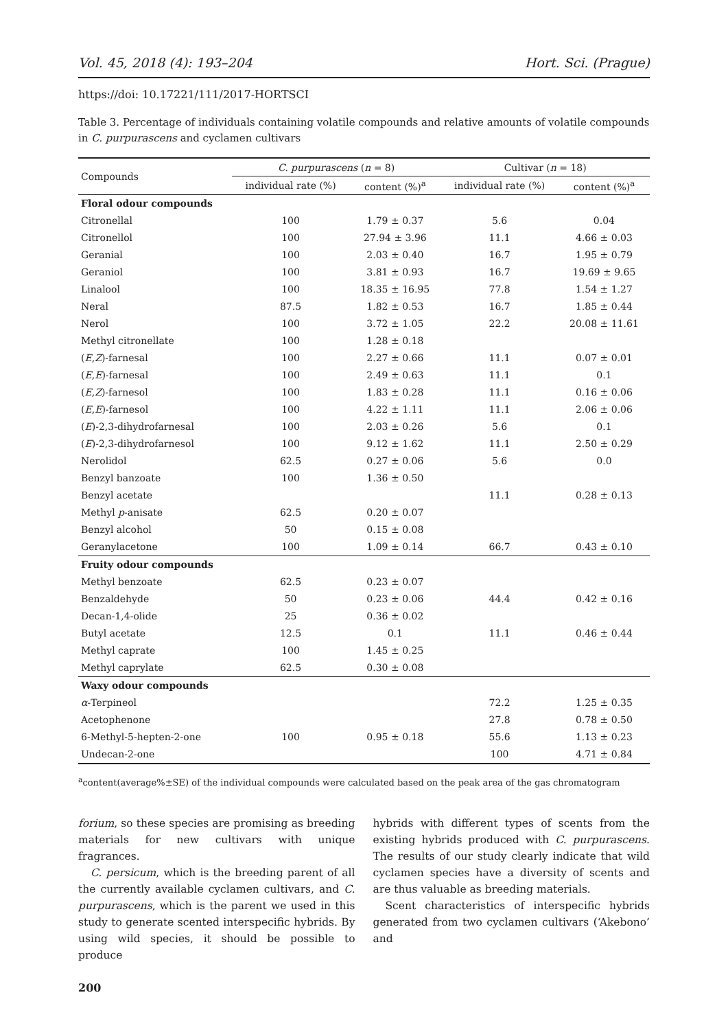Vol. 45, 2018 (4): 193–204 Hort. Sci. (Prague)
https://doi: 10.17221/111/2017-HORTSCI
Table 3. Percentage of individuals containing volatile compounds and relative amounts of volatile compounds in C. purpurascens and cyclamen cultivars
| Compounds | C. purpurascens ( n = 8) | | Cultivar ( n = 18) | |
| --- | --- | --- | --- | --- |
| | individual rate (%) | content (%)<sup>a</sup> | individual rate (%) | content (%)<sup>a</sup> |
| Floral odour compounds | | | | |
| Citronellal | 100 | 1.79 ± 0.37 | 5.6 | 0.04 |
| Citronellol | 100 | 27.94 ± 3.96 | 11.1 | 4.66 ± 0.03 |
| Geranial | 100 | 2.03 ± 0.40 | 16.7 | 1.95 ± 0.79 |
| Geraniol | 100 | 3.81 ± 0.93 | 16.7 | 19.69 ± 9.65 |
| Linalool | 100 | 18.35 ± 16.95 | 77.8 | 1.54 ± 1.27 |
| Neral | 87.5 | 1.82 ± 0.53 | 16.7 | 1.85 ± 0.44 |
| Nerol | 100 | 3.72 ± 1.05 | 22.2 | 20.08 ± 11.61 |
| Methyl citronellate | 100 | 1.28 ± 0.18 | | |
| ( E , Z )-farnesal | 100 | 2.27 ± 0.66 | 11.1 | 0.07 ± 0.01 |
| ( E , E )-farnesal | 100 | 2.49 ± 0.63 | 11.1 | 0.1 |
| ( E , Z )-farnesol | 100 | 1.83 ± 0.28 | 11.1 | 0.16 ± 0.06 |
| ( E , E )-farnesol | 100 | 4.22 ± 1.11 | 11.1 | 2.06 ± 0.06 |
| ( E )-2,3-dihydrofarnesal | 100 | 2.03 ± 0.26 | 5.6 | 0.1 |
| ( E )-2,3-dihydrofarnesol | 100 | 9.12 ± 1.62 | 11.1 | 2.50 ± 0.29 |
| Nerolidol | 62.5 | 0.27 ± 0.06 | 5.6 | 0.0 |
| Benzyl banzoate | 100 | 1.36 ± 0.50 | | |
| Benzyl acetate | | | 11.1 | 0.28 ± 0.13 |
| Methyl p -anisate | 62.5 | 0.20 ± 0.07 | | |
| Benzyl alcohol | 50 | 0.15 ± 0.08 | | |
| Geranylacetone | 100 | 1.09 ± 0.14 | 66.7 | 0.43 ± 0.10 |
| Fruity odour compounds | | | | |
| Methyl benzoate | 62.5 | 0.23 ± 0.07 | | |
| Benzaldehyde | 50 | 0.23 ± 0.06 | 44.4 | 0.42 ± 0.16 |
| Decan-1,4-olide | 25 | 0.36 ± 0.02 | | |
| Butyl acetate | 12.5 | 0.1 | 11.1 | 0.46 ± 0.44 |
| Methyl caprate | 100 | 1.45 ± 0.25 | | |
| Methyl caprylate | 62.5 | 0.30 ± 0.08 | | |
| Waxy odour compounds | | | | |
| α -Terpineol | | | 72.2 | 1.25 ± 0.35 |
| Acetophenone | | | 27.8 | 0.78 ± 0.50 |
| 6-Methyl-5-hepten-2-one | 100 | 0.95 ± 0.18 | 55.6 | 1.13 ± 0.23 |
| Undecan-2-one | | | 100 | 4.71 ± 0.84 |
<sup>a</sup> content(average%±SE) of the individual compounds were calculated based on the peak area of the gas chromatogram
forium, so these species are promising as breeding materials for new cultivars with unique fragrances.
C. persicum, which is the breeding parent of all the currently available cyclamen cultivars, and C. purpurascens, which is the parent we used in this study to generate scented interspecific hybrids. By using wild species, it should be possible to produce
hybrids with different types of scents from the existing hybrids produced with C. purpurascens. The results of our study clearly indicate that wild cyclamen species have a diversity of scents and are thus valuable as breeding materials.
Scent characteristics of interspecific hybrids generated from two cyclamen cultivars (‘Akebono’ and
200